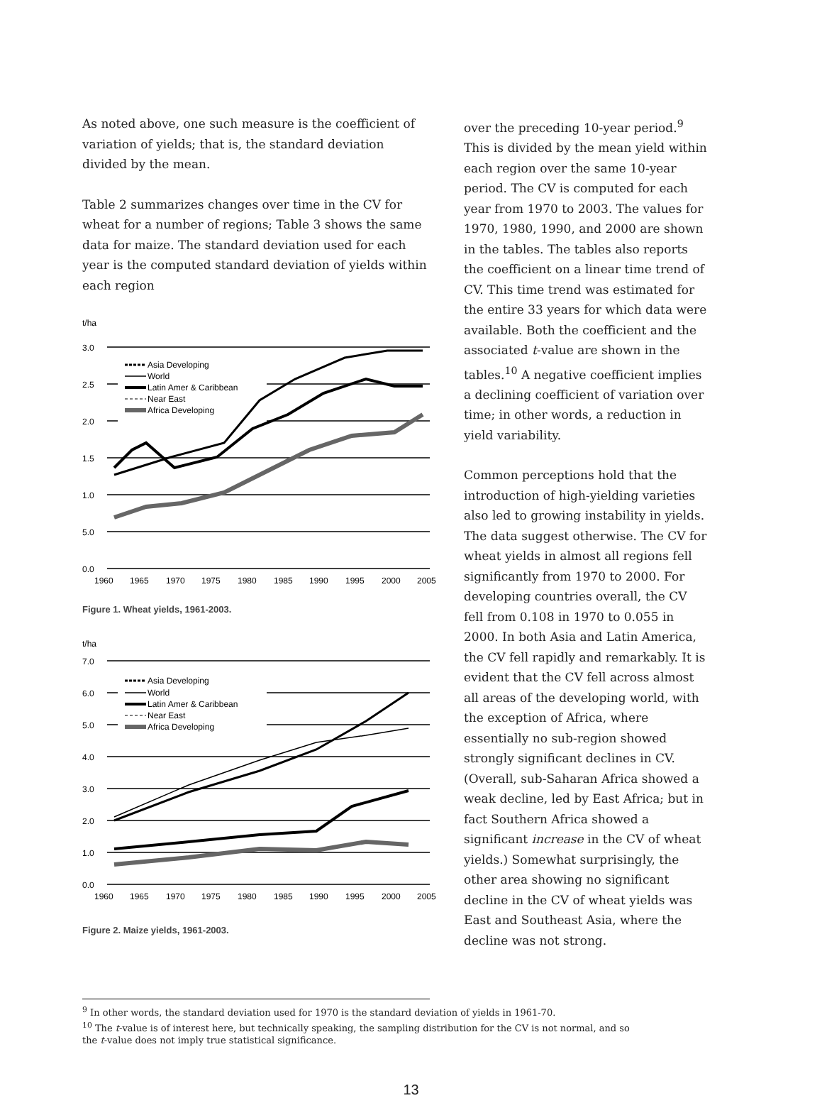As noted above, one such measure is the coefficient of variation of yields; that is, the standard deviation divided by the mean.
Table 2 summarizes changes over time in the CV for wheat for a number of regions; Table 3 shows the same data for maize. The standard deviation used for each year is the computed standard deviation of yields within each region
t/ha
3.0
2.5
2.0
1.5
1.0
5.0
0.0
1960
1965
1970
1975
1980
1985
1990
1995
2000
2005
Asia Developing
World
Latin Amer & Caribbean
Near East
Africa Developing
Figure 1. Wheat yields, 1961-2003.
t/ha
7.0
6.0
5.0
4.0
3.0
2.0
1.0
0.0
1960
1965
1970
1975
1980
1985
1990
1995
2000
2005
Asia Developing
World
Latin Amer & Caribbean
Near East
Africa Developing
Figure 2. Maize yields, 1961-2003.
over the preceding 10-year period.<sup>9</sup> This is divided by the mean yield within each region over the same 10-year period. The CV is computed for each year from 1970 to 2003. The values for 1970, 1980, 1990, and 2000 are shown in the tables. The tables also reports the coefficient on a linear time trend of CV. This time trend was estimated for the entire 33 years for which data were available. Both the coefficient and the associated t-value are shown in the tables.<sup>10</sup> A negative coefficient implies a declining coefficient of variation over time; in other words, a reduction in yield variability.
Common perceptions hold that the introduction of high-yielding varieties also led to growing instability in yields. The data suggest otherwise. The CV for wheat yields in almost all regions fell significantly from 1970 to 2000. For developing countries overall, the CV fell from 0.108 in 1970 to 0.055 in 2000. In both Asia and Latin America, the CV fell rapidly and remarkably. It is evident that the CV fell across almost all areas of the developing world, with the exception of Africa, where essentially no sub-region showed strongly significant declines in CV. (Overall, sub-Saharan Africa showed a weak decline, led by East Africa; but in fact Southern Africa showed a significant increase in the CV of wheat yields.) Somewhat surprisingly, the other area showing no significant decline in the CV of wheat yields was East and Southeast Asia, where the decline was not strong.
<sup>9</sup> In other words, the standard deviation used for 1970 is the standard deviation of yields in 1961-70.
<sup>10</sup> The t-value is of interest here, but technically speaking, the sampling distribution for the CV is not normal, and so the t-value does not imply true statistical significance.
13